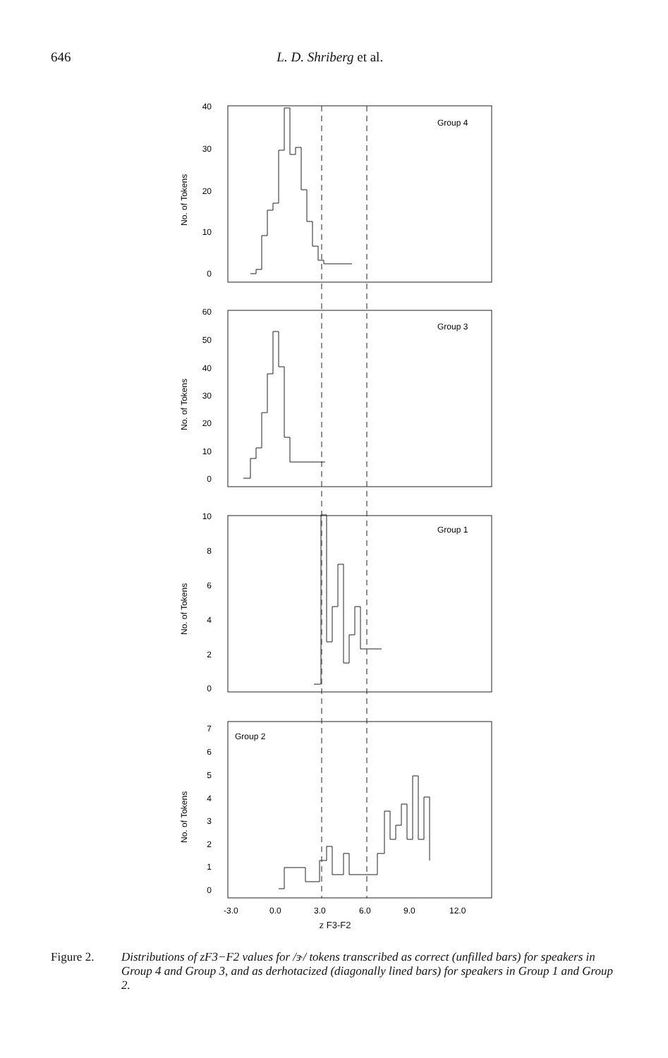646 L. D. Shriberg et al.
Group 4
Group 3
Group 1
Group 2
40
30
20
10
0
60
50
40
30
20
10
0
10
8
6
4
2
0
7
6
5
4
3
2
1
0
No. of Tokens
No. of Tokens
No. of Tokens
No. of Tokens
-3.0
0.0
3.0
6.0
9.0
12.0
z F3-F2
Figure 2. Distributions of zF3−F2 values for /ɝ/ tokens transcribed as correct (unfilled bars) for speakers in Group 4 and Group 3, and as derhotacized (diagonally lined bars) for speakers in Group 1 and Group 2.